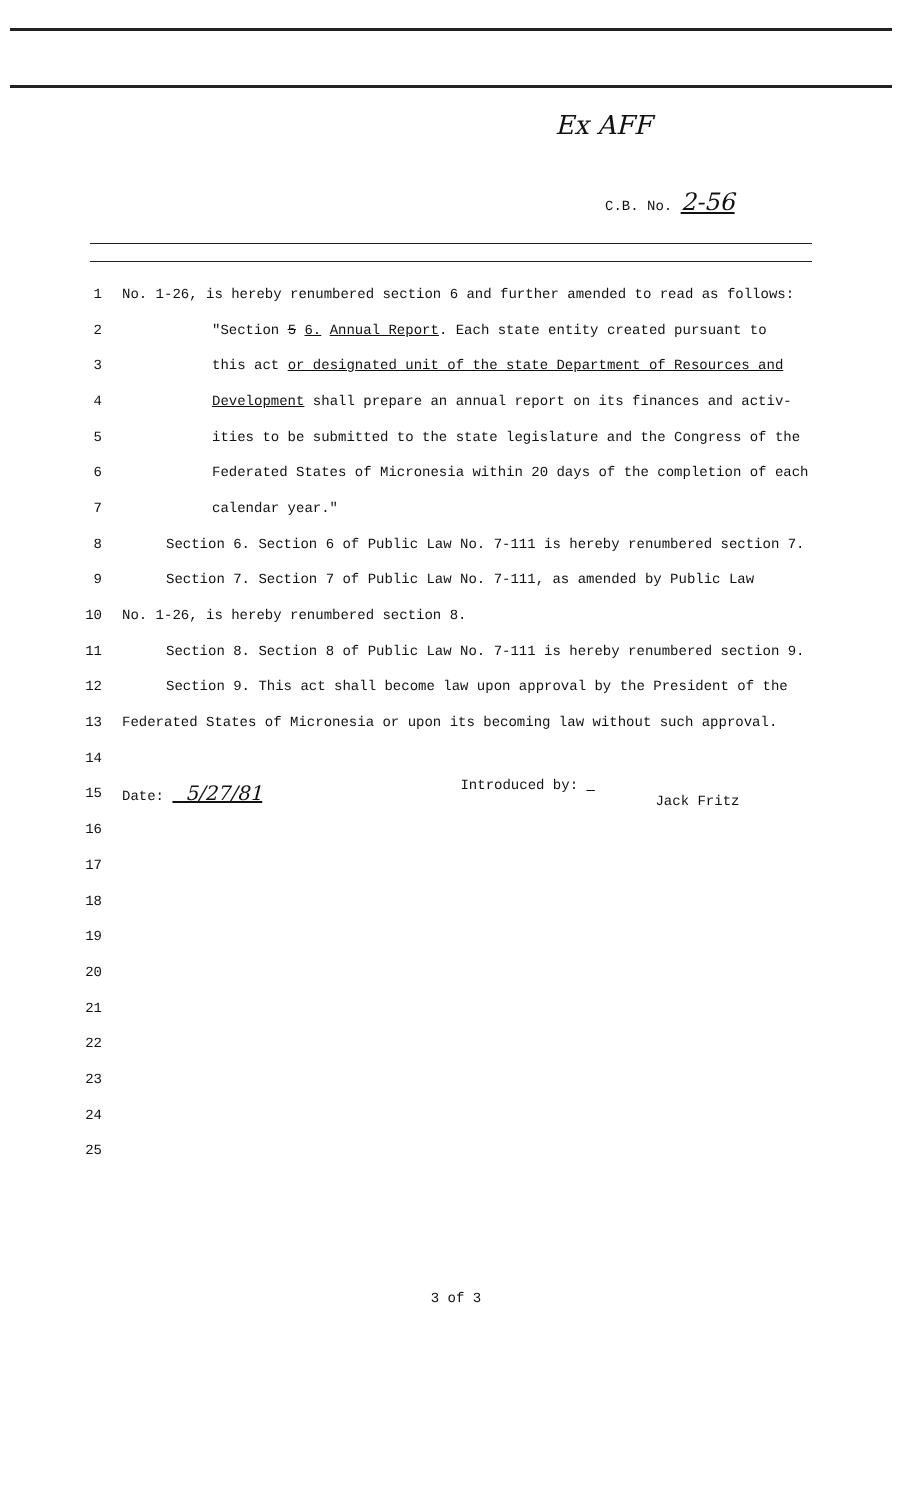Ex AFF
C.B. No. 2-56
1 No. 1-26, is hereby renumbered section 6 and further amended to read as follows:
2 "Section 5 6. Annual Report. Each state entity created pursuant to
3 this act or designated unit of the state Department of Resources and
4 Development shall prepare an annual report on its finances and activ-
5 ities to be submitted to the state legislature and the Congress of the
6 Federated States of Micronesia within 20 days of the completion of each
7 calendar year."
8 Section 6. Section 6 of Public Law No. 7-111 is hereby renumbered section 7.
9 Section 7. Section 7 of Public Law No. 7-111, as amended by Public Law
10 No. 1-26, is hereby renumbered section 8.
11 Section 8. Section 8 of Public Law No. 7-111 is hereby renumbered section 9.
12 Section 9. This act shall become law upon approval by the President of the
13 Federated States of Micronesia or upon its becoming law without such approval.
14
15 Date: 5/27/81 Introduced by:
Jack Fritz
16
17
18
19
20
21
22
23
24
25
3 of 3